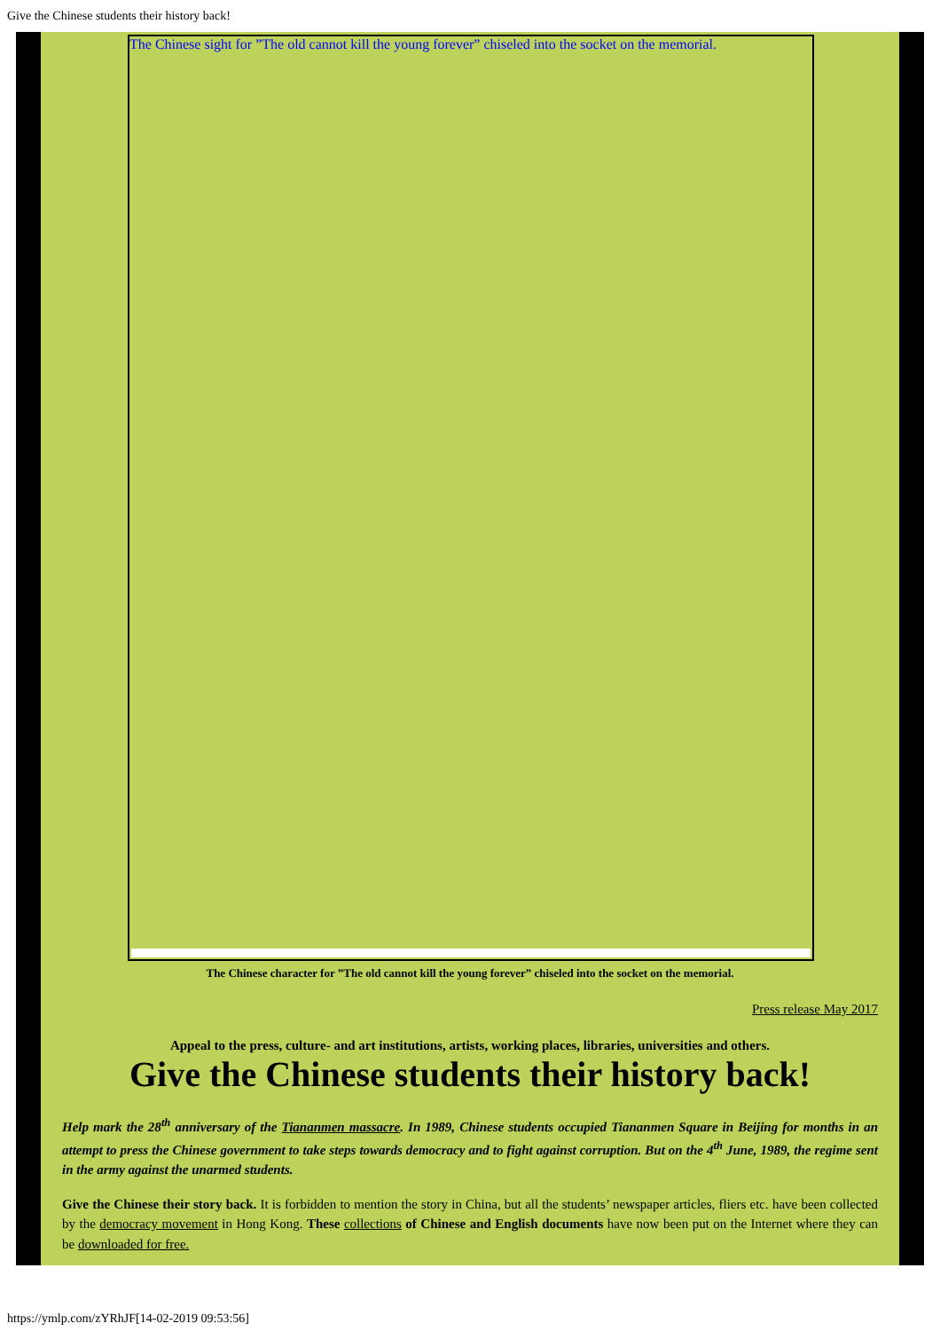Give the Chinese students their history back!
The Chinese sight for ”The old cannot kill the young forever” chiseled into the socket on the memorial.
The Chinese character for ”The old cannot kill the young forever” chiseled into the socket on the memorial.
Press release May 2017
Appeal to the press, culture- and art institutions, artists, working places, libraries, universities and others.
Give the Chinese students their history back!
Help mark the 28<sup>th</sup> anniversary of the Tiananmen massacre. In 1989, Chinese students occupied Tiananmen Square in Beijing for months in an attempt to press the Chinese government to take steps towards democracy and to fight against corruption. But on the 4<sup>th</sup> June, 1989, the regime sent in the army against the unarmed students.
Give the Chinese their story back. It is forbidden to mention the story in China, but all the students’ newspaper articles, fliers etc. have been collected by the democracy movement in Hong Kong. These collections of Chinese and English documents have now been put on the Internet where they can be downloaded for free.
https://ymlp.com/zYRhJF[14-02-2019 09:53:56]